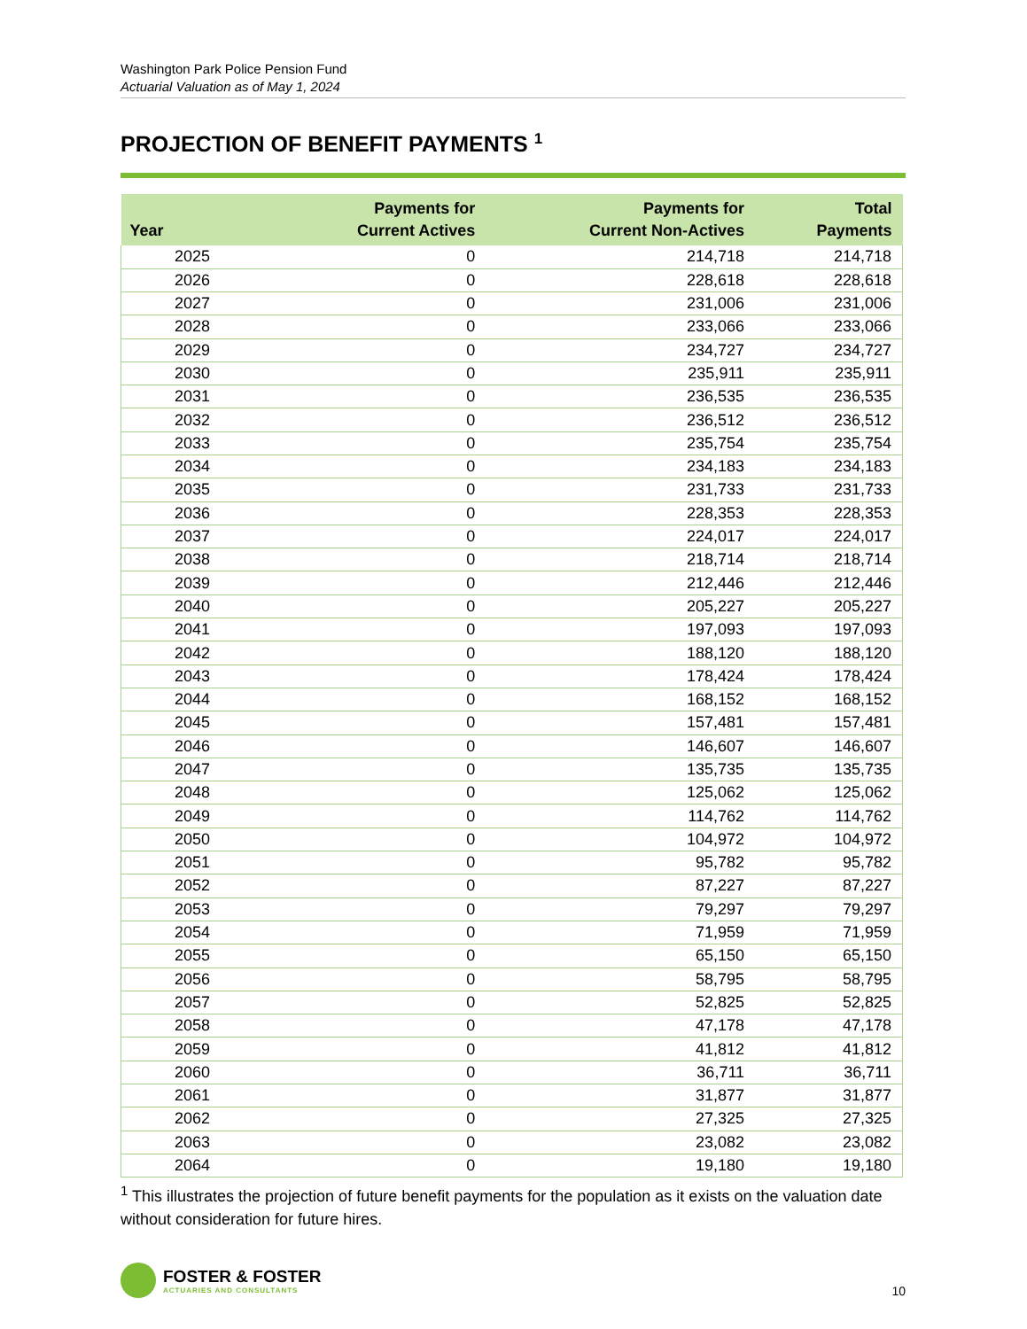Washington Park Police Pension Fund
Actuarial Valuation as of May 1, 2024
PROJECTION OF BENEFIT PAYMENTS <sup>1</sup>
| Year | Payments for Current Actives | Payments for Current Non-Actives | Total Payments |
| --- | --- | --- | --- |
| 2025 | 0 | 214,718 | 214,718 |
| 2026 | 0 | 228,618 | 228,618 |
| 2027 | 0 | 231,006 | 231,006 |
| 2028 | 0 | 233,066 | 233,066 |
| 2029 | 0 | 234,727 | 234,727 |
| 2030 | 0 | 235,911 | 235,911 |
| 2031 | 0 | 236,535 | 236,535 |
| 2032 | 0 | 236,512 | 236,512 |
| 2033 | 0 | 235,754 | 235,754 |
| 2034 | 0 | 234,183 | 234,183 |
| 2035 | 0 | 231,733 | 231,733 |
| 2036 | 0 | 228,353 | 228,353 |
| 2037 | 0 | 224,017 | 224,017 |
| 2038 | 0 | 218,714 | 218,714 |
| 2039 | 0 | 212,446 | 212,446 |
| 2040 | 0 | 205,227 | 205,227 |
| 2041 | 0 | 197,093 | 197,093 |
| 2042 | 0 | 188,120 | 188,120 |
| 2043 | 0 | 178,424 | 178,424 |
| 2044 | 0 | 168,152 | 168,152 |
| 2045 | 0 | 157,481 | 157,481 |
| 2046 | 0 | 146,607 | 146,607 |
| 2047 | 0 | 135,735 | 135,735 |
| 2048 | 0 | 125,062 | 125,062 |
| 2049 | 0 | 114,762 | 114,762 |
| 2050 | 0 | 104,972 | 104,972 |
| 2051 | 0 | 95,782 | 95,782 |
| 2052 | 0 | 87,227 | 87,227 |
| 2053 | 0 | 79,297 | 79,297 |
| 2054 | 0 | 71,959 | 71,959 |
| 2055 | 0 | 65,150 | 65,150 |
| 2056 | 0 | 58,795 | 58,795 |
| 2057 | 0 | 52,825 | 52,825 |
| 2058 | 0 | 47,178 | 47,178 |
| 2059 | 0 | 41,812 | 41,812 |
| 2060 | 0 | 36,711 | 36,711 |
| 2061 | 0 | 31,877 | 31,877 |
| 2062 | 0 | 27,325 | 27,325 |
| 2063 | 0 | 23,082 | 23,082 |
| 2064 | 0 | 19,180 | 19,180 |
<sup>1</sup> This illustrates the projection of future benefit payments for the population as it exists on the valuation date without consideration for future hires.
FOSTER & FOSTER ACTUARIES AND CONSULTANTS
10